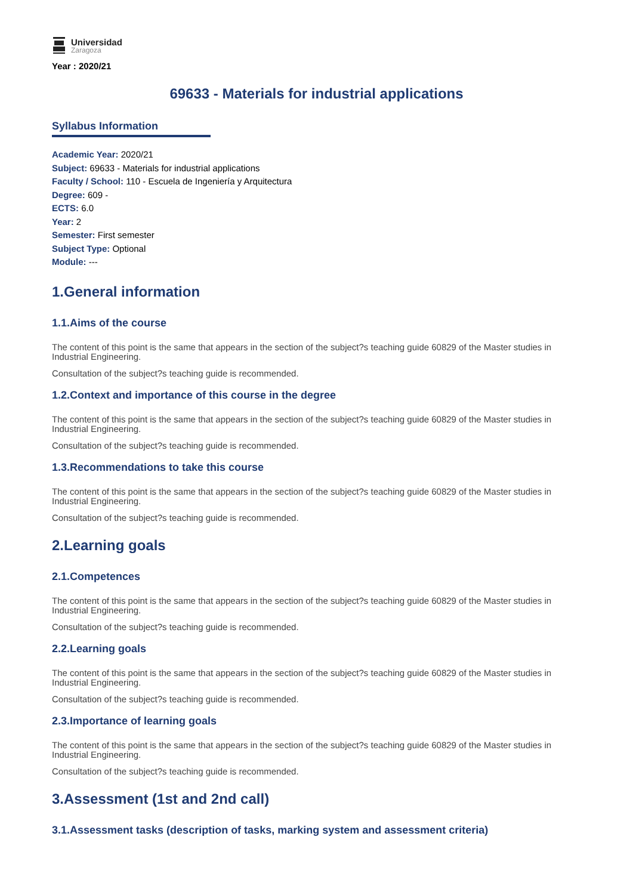Universidad
Zaragoza
Year : 2020/21
69633 - Materials for industrial applications
Syllabus Information
Academic Year: 2020/21
Subject: 69633 - Materials for industrial applications
Faculty / School: 110 - Escuela de Ingeniería y Arquitectura
Degree: 609 -
ECTS: 6.0
Year: 2
Semester: First semester
Subject Type: Optional
Module: ---
1.General information
1.1.Aims of the course
The content of this point is the same that appears in the section of the subject?s teaching guide 60829 of the Master studies in Industrial Engineering.
Consultation of the subject?s teaching guide is recommended.
1.2.Context and importance of this course in the degree
The content of this point is the same that appears in the section of the subject?s teaching guide 60829 of the Master studies in Industrial Engineering.
Consultation of the subject?s teaching guide is recommended.
1.3.Recommendations to take this course
The content of this point is the same that appears in the section of the subject?s teaching guide 60829 of the Master studies in Industrial Engineering.
Consultation of the subject?s teaching guide is recommended.
2.Learning goals
2.1.Competences
The content of this point is the same that appears in the section of the subject?s teaching guide 60829 of the Master studies in Industrial Engineering.
Consultation of the subject?s teaching guide is recommended.
2.2.Learning goals
The content of this point is the same that appears in the section of the subject?s teaching guide 60829 of the Master studies in Industrial Engineering.
Consultation of the subject?s teaching guide is recommended.
2.3.Importance of learning goals
The content of this point is the same that appears in the section of the subject?s teaching guide 60829 of the Master studies in Industrial Engineering.
Consultation of the subject?s teaching guide is recommended.
3.Assessment (1st and 2nd call)
3.1.Assessment tasks (description of tasks, marking system and assessment criteria)